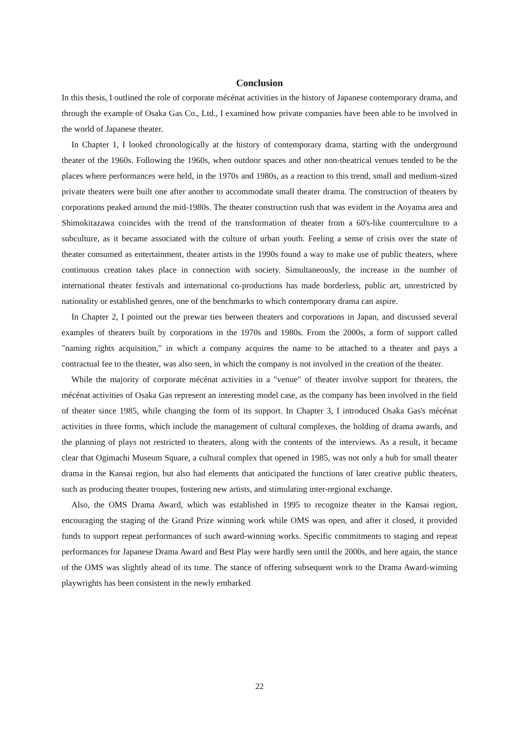Conclusion
In this thesis, I outlined the role of corporate mécénat activities in the history of Japanese contemporary drama, and through the example of Osaka Gas Co., Ltd., I examined how private companies have been able to be involved in the world of Japanese theater.
In Chapter 1, I looked chronologically at the history of contemporary drama, starting with the underground theater of the 1960s. Following the 1960s, when outdoor spaces and other non-theatrical venues tended to be the places where performances were held, in the 1970s and 1980s, as a reaction to this trend, small and medium-sized private theaters were built one after another to accommodate small theater drama. The construction of theaters by corporations peaked around the mid-1980s. The theater construction rush that was evident in the Aoyama area and Shimokitazawa coincides with the trend of the transformation of theater from a 60's-like counterculture to a subculture, as it became associated with the culture of urban youth. Feeling a sense of crisis over the state of theater consumed as entertainment, theater artists in the 1990s found a way to make use of public theaters, where continuous creation takes place in connection with society. Simultaneously, the increase in the number of international theater festivals and international co-productions has made borderless, public art, unrestricted by nationality or established genres, one of the benchmarks to which contemporary drama can aspire.
In Chapter 2, I pointed out the prewar ties between theaters and corporations in Japan, and discussed several examples of theaters built by corporations in the 1970s and 1980s. From the 2000s, a form of support called "naming rights acquisition," in which a company acquires the name to be attached to a theater and pays a contractual fee to the theater, was also seen, in which the company is not involved in the creation of the theater.
While the majority of corporate mécénat activities in a "venue" of theater involve support for theaters, the mécénat activities of Osaka Gas represent an interesting model case, as the company has been involved in the field of theater since 1985, while changing the form of its support. In Chapter 3, I introduced Osaka Gas's mécénat activities in three forms, which include the management of cultural complexes, the holding of drama awards, and the planning of plays not restricted to theaters, along with the contents of the interviews. As a result, it became clear that Ogimachi Museum Square, a cultural complex that opened in 1985, was not only a hub for small theater drama in the Kansai region, but also had elements that anticipated the functions of later creative public theaters, such as producing theater troupes, fostering new artists, and stimulating inter-regional exchange.
Also, the OMS Drama Award, which was established in 1995 to recognize theater in the Kansai region, encouraging the staging of the Grand Prize winning work while OMS was open, and after it closed, it provided funds to support repeat performances of such award-winning works. Specific commitments to staging and repeat performances for Japanese Drama Award and Best Play were hardly seen until the 2000s, and here again, the stance of the OMS was slightly ahead of its time. The stance of offering subsequent work to the Drama Award-winning playwrights has been consistent in the newly embarked
22